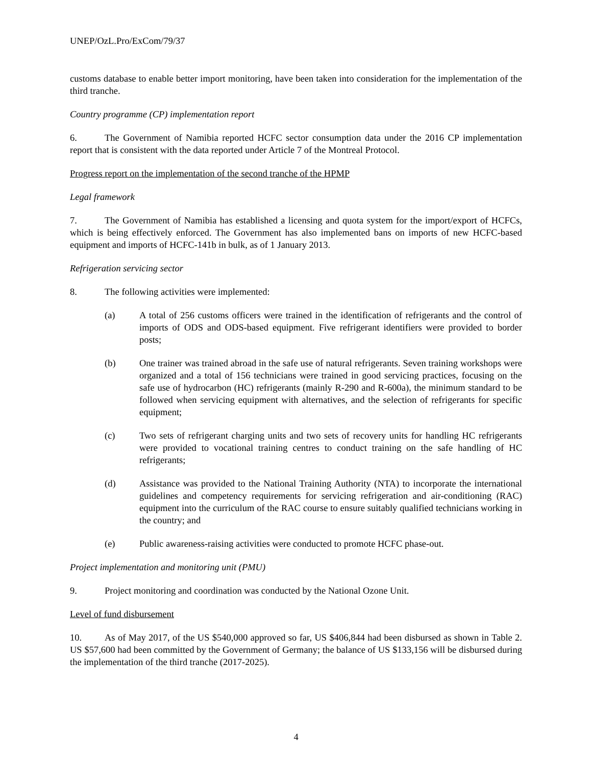UNEP/OzL.Pro/ExCom/79/37
customs database to enable better import monitoring, have been taken into consideration for the implementation of the third tranche.
Country programme (CP) implementation report
6. The Government of Namibia reported HCFC sector consumption data under the 2016 CP implementation report that is consistent with the data reported under Article 7 of the Montreal Protocol.
Progress report on the implementation of the second tranche of the HPMP
Legal framework
7. The Government of Namibia has established a licensing and quota system for the import/export of HCFCs, which is being effectively enforced. The Government has also implemented bans on imports of new HCFC-based equipment and imports of HCFC-141b in bulk, as of 1 January 2013.
Refrigeration servicing sector
8. The following activities were implemented:
(a) A total of 256 customs officers were trained in the identification of refrigerants and the control of imports of ODS and ODS-based equipment. Five refrigerant identifiers were provided to border posts;
(b) One trainer was trained abroad in the safe use of natural refrigerants. Seven training workshops were organized and a total of 156 technicians were trained in good servicing practices, focusing on the safe use of hydrocarbon (HC) refrigerants (mainly R-290 and R-600a), the minimum standard to be followed when servicing equipment with alternatives, and the selection of refrigerants for specific equipment;
(c) Two sets of refrigerant charging units and two sets of recovery units for handling HC refrigerants were provided to vocational training centres to conduct training on the safe handling of HC refrigerants;
(d) Assistance was provided to the National Training Authority (NTA) to incorporate the international guidelines and competency requirements for servicing refrigeration and air-conditioning (RAC) equipment into the curriculum of the RAC course to ensure suitably qualified technicians working in the country; and
(e) Public awareness-raising activities were conducted to promote HCFC phase-out.
Project implementation and monitoring unit (PMU)
9. Project monitoring and coordination was conducted by the National Ozone Unit.
Level of fund disbursement
10. As of May 2017, of the US $540,000 approved so far, US $406,844 had been disbursed as shown in Table 2. US $57,600 had been committed by the Government of Germany; the balance of US $133,156 will be disbursed during the implementation of the third tranche (2017-2025).
4